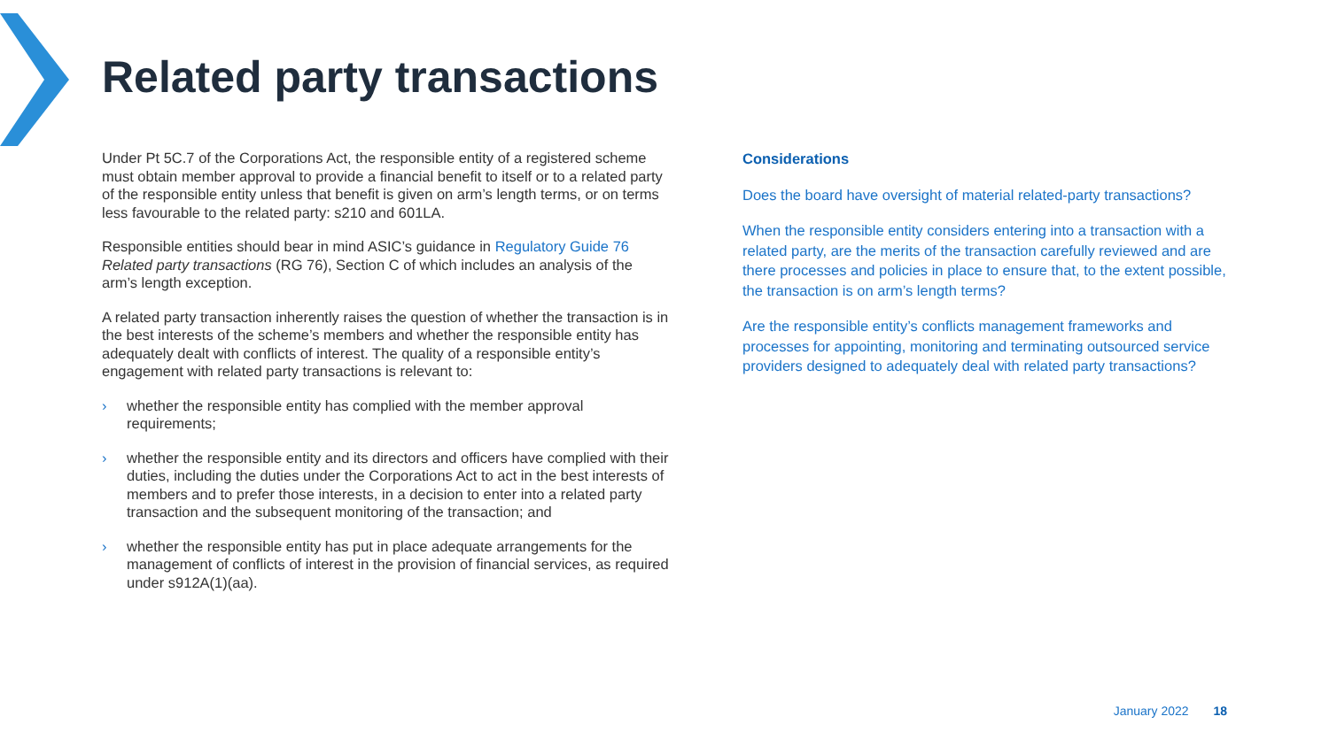Related party transactions
Under Pt 5C.7 of the Corporations Act, the responsible entity of a registered scheme must obtain member approval to provide a financial benefit to itself or to a related party of the responsible entity unless that benefit is given on arm’s length terms, or on terms less favourable to the related party: s210 and 601LA.
Responsible entities should bear in mind ASIC’s guidance in Regulatory Guide 76 Related party transactions (RG 76), Section C of which includes an analysis of the arm’s length exception.
A related party transaction inherently raises the question of whether the transaction is in the best interests of the scheme’s members and whether the responsible entity has adequately dealt with conflicts of interest. The quality of a responsible entity’s engagement with related party transactions is relevant to:
› whether the responsible entity has complied with the member approval requirements;
› whether the responsible entity and its directors and officers have complied with their duties, including the duties under the Corporations Act to act in the best interests of members and to prefer those interests, in a decision to enter into a related party transaction and the subsequent monitoring of the transaction; and
› whether the responsible entity has put in place adequate arrangements for the management of conflicts of interest in the provision of financial services, as required under s912A(1)(aa).
Considerations
Does the board have oversight of material related-party transactions?
When the responsible entity considers entering into a transaction with a related party, are the merits of the transaction carefully reviewed and are there processes and policies in place to ensure that, to the extent possible, the transaction is on arm’s length terms?
Are the responsible entity’s conflicts management frameworks and processes for appointing, monitoring and terminating outsourced service providers designed to adequately deal with related party transactions?
January 2022 18